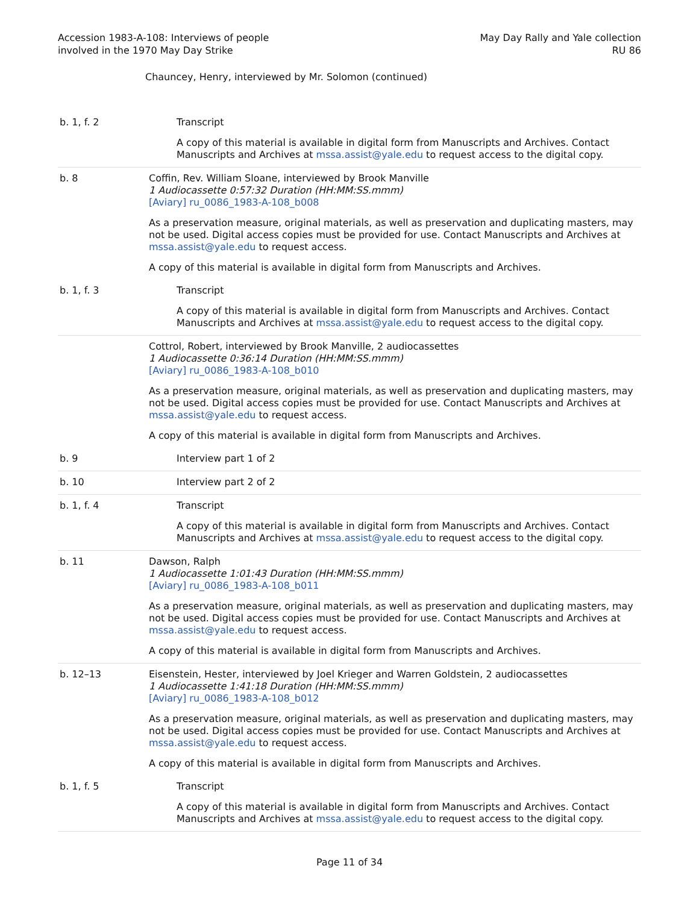Accession 1983-A-108: Interviews of people
involved in the 1970 May Day Strike
May Day Rally and Yale collection
RU 86
Chauncey, Henry, interviewed by Mr. Solomon (continued)
| b. 1, f. 2 | Transcript A copy of this material is available in digital form from Manuscripts and Archives. Contact Manuscripts and Archives at mssa.assist@yale.edu to request access to the digital copy. |
| b. 8 | Coffin, Rev. William Sloane, interviewed by Brook Manville 1 Audiocassette 0:57:32 Duration (HH:MM:SS.mmm) [Aviary] ru_0086_1983-A-108_b008 As a preservation measure, original materials, as well as preservation and duplicating masters, may not be used. Digital access copies must be provided for use. Contact Manuscripts and Archives at mssa.assist@yale.edu to request access. A copy of this material is available in digital form from Manuscripts and Archives. |
| b. 1, f. 3 | Transcript A copy of this material is available in digital form from Manuscripts and Archives. Contact Manuscripts and Archives at mssa.assist@yale.edu to request access to the digital copy. |
| | Cottrol, Robert, interviewed by Brook Manville, 2 audiocassettes 1 Audiocassette 0:36:14 Duration (HH:MM:SS.mmm) [Aviary] ru_0086_1983-A-108_b010 As a preservation measure, original materials, as well as preservation and duplicating masters, may not be used. Digital access copies must be provided for use. Contact Manuscripts and Archives at mssa.assist@yale.edu to request access. A copy of this material is available in digital form from Manuscripts and Archives. |
| b. 9 | Interview part 1 of 2 |
| b. 10 | Interview part 2 of 2 |
| b. 1, f. 4 | Transcript A copy of this material is available in digital form from Manuscripts and Archives. Contact Manuscripts and Archives at mssa.assist@yale.edu to request access to the digital copy. |
| b. 11 | Dawson, Ralph 1 Audiocassette 1:01:43 Duration (HH:MM:SS.mmm) [Aviary] ru_0086_1983-A-108_b011 As a preservation measure, original materials, as well as preservation and duplicating masters, may not be used. Digital access copies must be provided for use. Contact Manuscripts and Archives at mssa.assist@yale.edu to request access. A copy of this material is available in digital form from Manuscripts and Archives. |
| b. 12–13 | Eisenstein, Hester, interviewed by Joel Krieger and Warren Goldstein, 2 audiocassettes 1 Audiocassette 1:41:18 Duration (HH:MM:SS.mmm) [Aviary] ru_0086_1983-A-108_b012 As a preservation measure, original materials, as well as preservation and duplicating masters, may not be used. Digital access copies must be provided for use. Contact Manuscripts and Archives at mssa.assist@yale.edu to request access. A copy of this material is available in digital form from Manuscripts and Archives. |
| b. 1, f. 5 | Transcript A copy of this material is available in digital form from Manuscripts and Archives. Contact Manuscripts and Archives at mssa.assist@yale.edu to request access to the digital copy. |
Page 11 of 34